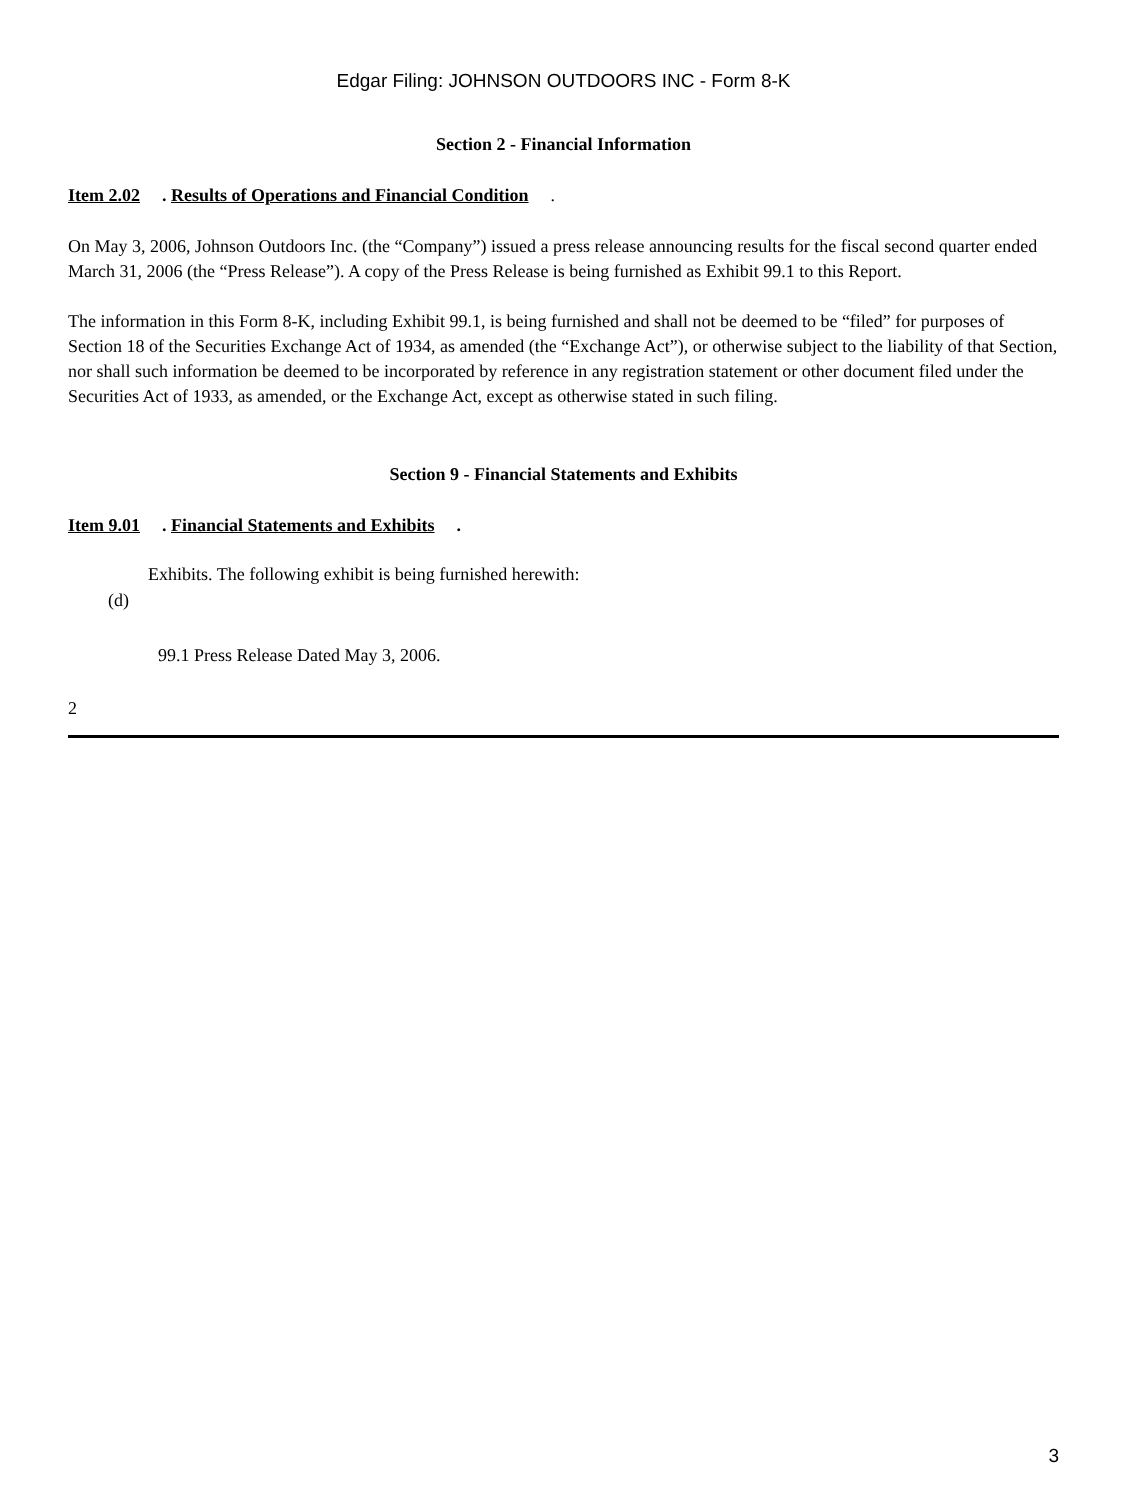Edgar Filing: JOHNSON OUTDOORS INC - Form 8-K
Section 2 - Financial Information
Item 2.02. Results of Operations and Financial Condition.
On May 3, 2006, Johnson Outdoors Inc. (the “Company”) issued a press release announcing results for the fiscal second quarter ended March 31, 2006 (the “Press Release”). A copy of the Press Release is being furnished as Exhibit 99.1 to this Report.
The information in this Form 8-K, including Exhibit 99.1, is being furnished and shall not be deemed to be “filed” for purposes of Section 18 of the Securities Exchange Act of 1934, as amended (the “Exchange Act”), or otherwise subject to the liability of that Section, nor shall such information be deemed to be incorporated by reference in any registration statement or other document filed under the Securities Act of 1933, as amended, or the Exchange Act, except as otherwise stated in such filing.
Section 9 - Financial Statements and Exhibits
Item 9.01. Financial Statements and Exhibits.
(d)
Exhibits. The following exhibit is being furnished herewith:
99.1 Press Release Dated May 3, 2006.
2
3